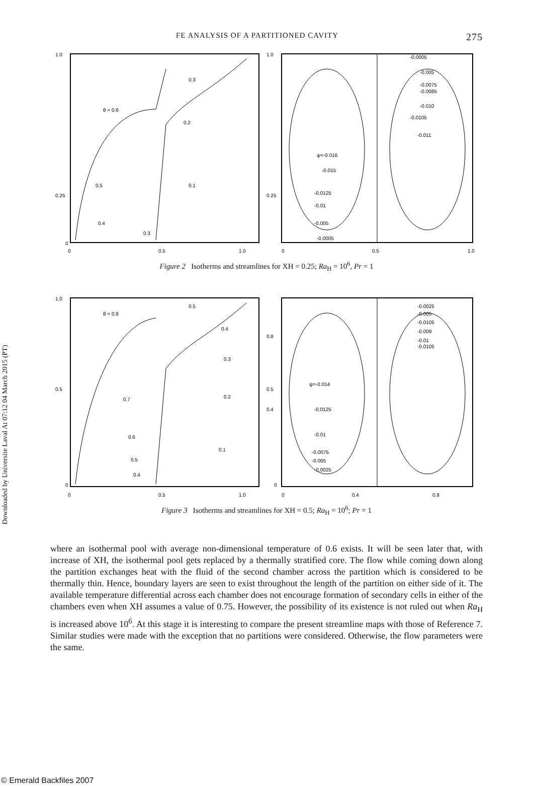Downloaded by Universite Laval At 07:12 04 March 2015 (PT)
FE ANALYSIS OF A PARTITIONED CAVITY 275
1.0
0.25
0
0
0.5
1.0
θ = 0.6
0.3
0.2
0.5
0.1
0.4
0.3
1.0
0.25
0
0.5
1.0
-0.0005
-0.005
-0.0075
-0.0085
-0.010
-0.0105
-0.011
ψ=-0.016
-0.015
-0.0125
-0.01
-0.005
-0.0005
Figure 2 Isotherms and streamlines for XH = 0.25; Ra<sub>H</sub> = 10<sup>6</sup>, Pr = 1
1.0
0.5
0
0
0.5
1.0
θ = 0.8
0.5
0.4
0.3
0.2
0.7
0.6
0.5
0.4
0.1
0.8
0.5
0.4
0
0
0.4
0.8
-0.0025
-0.005
-0.0105
-0.009
-0.01
-0.0105
ψ=-0.014
-0.0125
-0.01
-0.0075
-0.005
-0.0025
Figure 3 Isotherms and streamlines for XH = 0.5; Ra<sub>H</sub> = 10<sup>6</sup>; Pr = 1
where an isothermal pool with average non-dimensional temperature of 0.6 exists. It will be seen later that, with increase of XH, the isothermal pool gets replaced by a thermally stratified core. The flow while coming down along the partition exchanges heat with the fluid of the second chamber across the partition which is considered to be thermally thin. Hence, boundary layers are seen to exist throughout the length of the partition on either side of it. The available temperature differential across each chamber does not encourage formation of secondary cells in either of the chambers even when XH assumes a value of 0.75. However, the possibility of its existence is not ruled out when Ra<sub>H</sub> is increased above 10<sup>6</sup>. At this stage it is interesting to compare the present streamline maps with those of Reference 7. Similar studies were made with the exception that no partitions were considered. Otherwise, the flow parameters were the same.
© Emerald Backfiles 2007